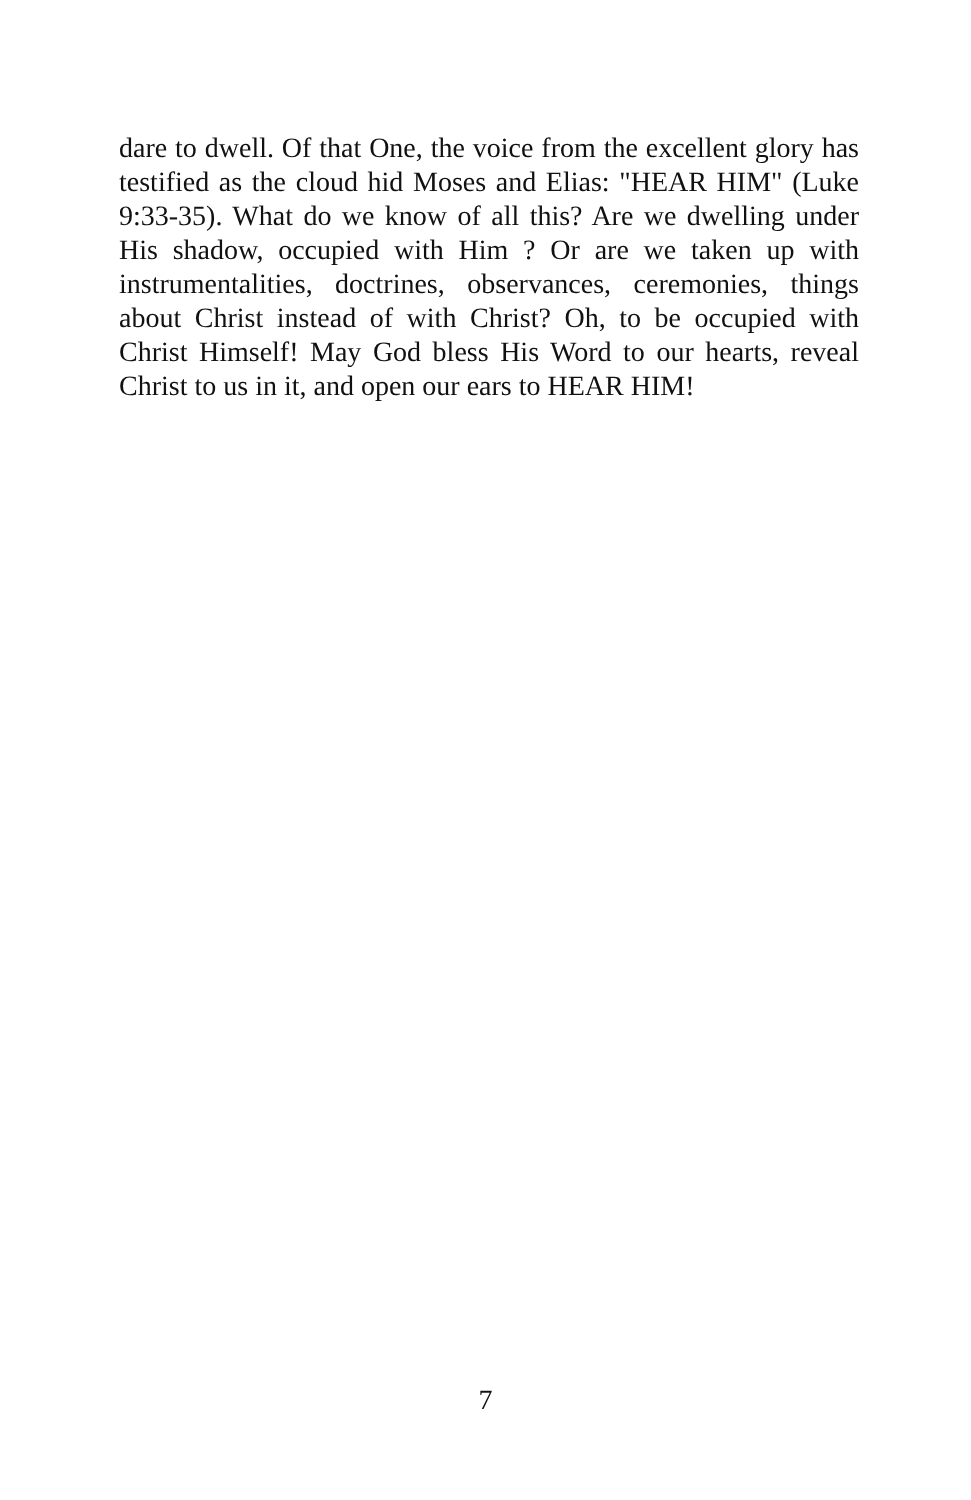dare to dwell. Of that One, the voice from the excellent glory has testified as the cloud hid Moses and Elias: "HEAR HIM" (Luke 9:33-35). What do we know of all this? Are we dwelling under His shadow, occupied with Him ? Or are we taken up with instrumentalities, doctrines, observances, ceremonies, things about Christ instead of with Christ? Oh, to be occupied with Christ Himself! May God bless His Word to our hearts, reveal Christ to us in it, and open our ears to HEAR HIM!
7